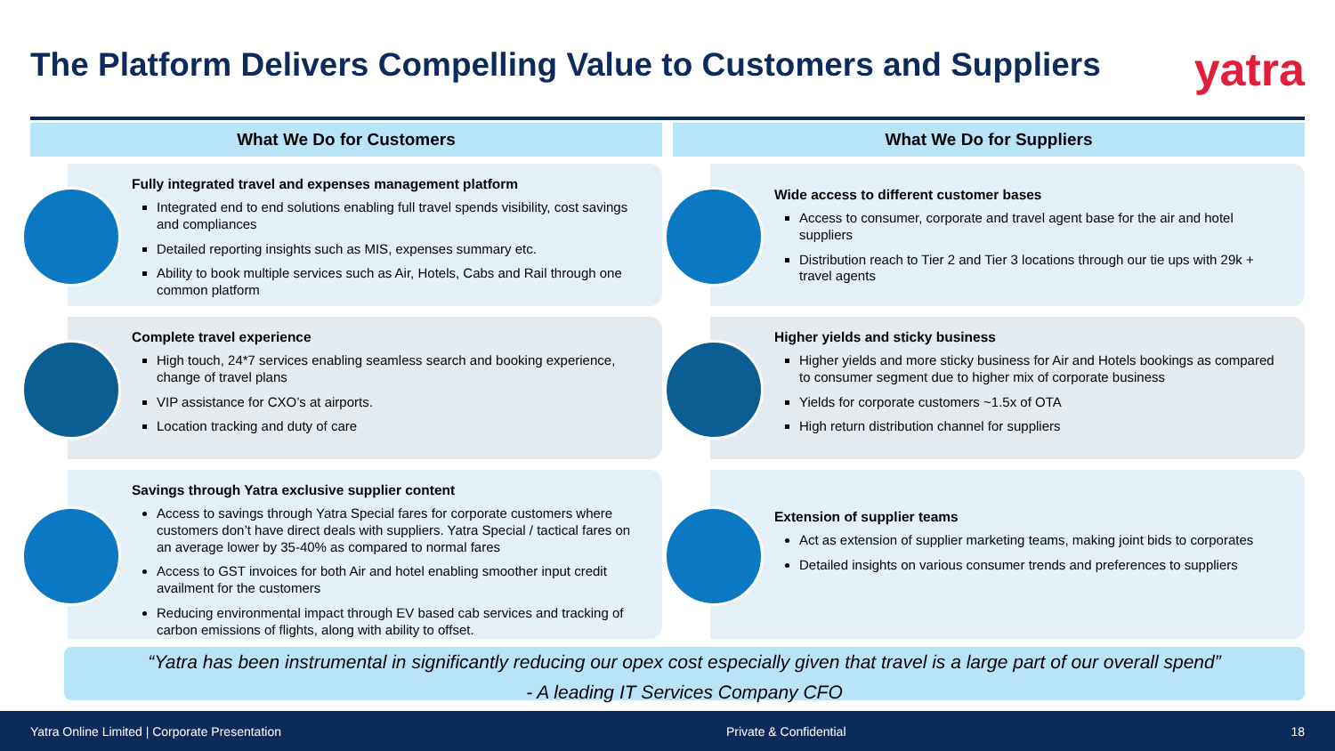The Platform Delivers Compelling Value to Customers and Suppliers
yatra
What We Do for Customers
Fully integrated travel and expenses management platform
Integrated end to end solutions enabling full travel spends visibility, cost savings and compliances
Detailed reporting insights such as MIS, expenses summary etc.
Ability to book multiple services such as Air, Hotels, Cabs and Rail through one common platform
Complete travel experience
High touch, 24*7 services enabling seamless search and booking experience, change of travel plans
VIP assistance for CXO’s at airports.
Location tracking and duty of care
Savings through Yatra exclusive supplier content
Access to savings through Yatra Special fares for corporate customers where customers don’t have direct deals with suppliers. Yatra Special / tactical fares on an average lower by 35-40% as compared to normal fares
Access to GST invoices for both Air and hotel enabling smoother input credit availment for the customers
Reducing environmental impact through EV based cab services and tracking of carbon emissions of flights, along with ability to offset.
What We Do for Suppliers
Wide access to different customer bases
Access to consumer, corporate and travel agent base for the air and hotel suppliers
Distribution reach to Tier 2 and Tier 3 locations through our tie ups with 29k + travel agents
Higher yields and sticky business
Higher yields and more sticky business for Air and Hotels bookings as compared to consumer segment due to higher mix of corporate business
Yields for corporate customers ~1.5x of OTA
High return distribution channel for suppliers
Extension of supplier teams
Act as extension of supplier marketing teams, making joint bids to corporates
Detailed insights on various consumer trends and preferences to suppliers
“Yatra has been instrumental in significantly reducing our opex cost especially given that travel is a large part of our overall spend”
- A leading IT Services Company CFO
Yatra Online Limited | Corporate Presentation Private & Confidential 18